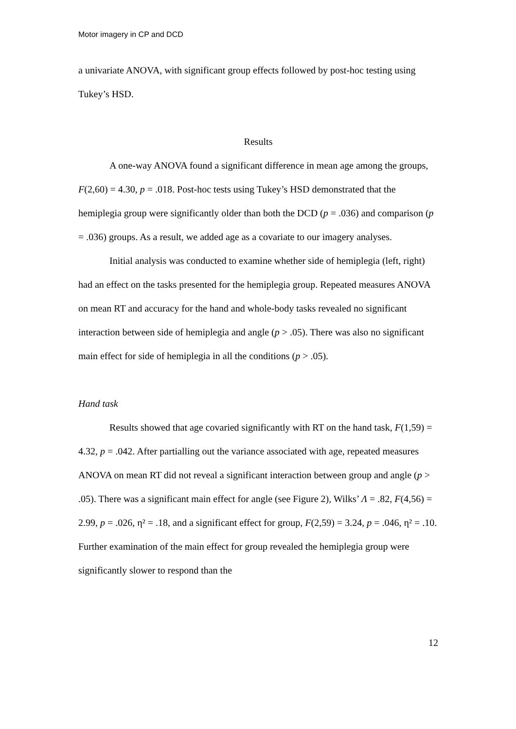Motor imagery in CP and DCD
a univariate ANOVA, with significant group effects followed by post-hoc testing using Tukey’s HSD.
Results
A one-way ANOVA found a significant difference in mean age among the groups, F(2,60) = 4.30, p = .018. Post-hoc tests using Tukey’s HSD demonstrated that the hemiplegia group were significantly older than both the DCD (p = .036) and comparison (p = .036) groups. As a result, we added age as a covariate to our imagery analyses.
Initial analysis was conducted to examine whether side of hemiplegia (left, right) had an effect on the tasks presented for the hemiplegia group. Repeated measures ANOVA on mean RT and accuracy for the hand and whole-body tasks revealed no significant interaction between side of hemiplegia and angle (p > .05). There was also no significant main effect for side of hemiplegia in all the conditions (p > .05).
Hand task
Results showed that age covaried significantly with RT on the hand task, F(1,59) = 4.32, p = .042. After partialling out the variance associated with age, repeated measures ANOVA on mean RT did not reveal a significant interaction between group and angle (p > .05). There was a significant main effect for angle (see Figure 2), Wilks’ Λ = .82, F(4,56) = 2.99, p = .026, η² = .18, and a significant effect for group, F(2,59) = 3.24, p = .046, η² = .10. Further examination of the main effect for group revealed the hemiplegia group were significantly slower to respond than the
12